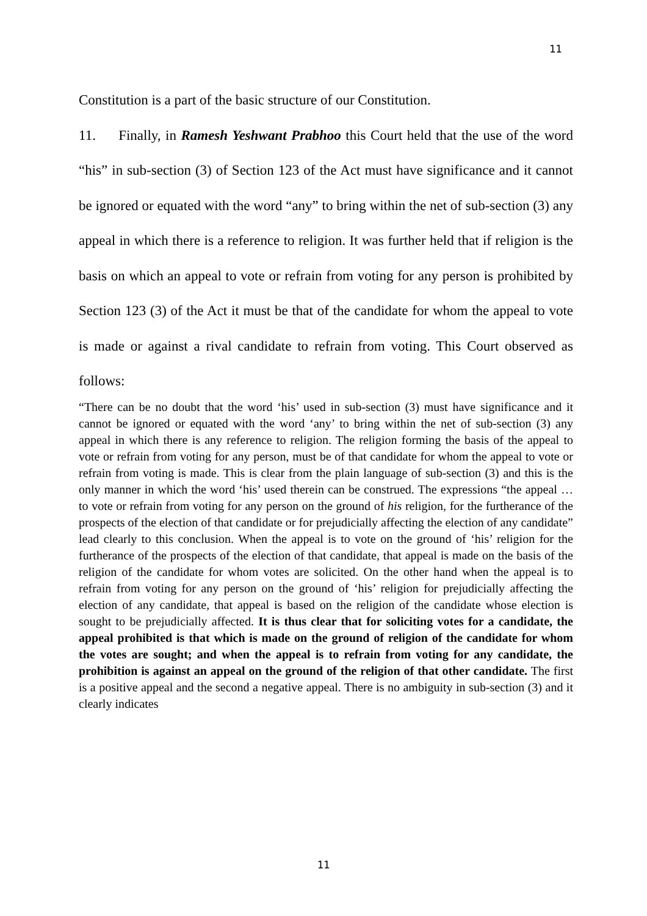11
Constitution is a part of the basic structure of our Constitution.
11. Finally, in Ramesh Yeshwant Prabhoo this Court held that the use of the word “his” in sub-section (3) of Section 123 of the Act must have significance and it cannot be ignored or equated with the word “any” to bring within the net of sub-section (3) any appeal in which there is a reference to religion. It was further held that if religion is the basis on which an appeal to vote or refrain from voting for any person is prohibited by Section 123 (3) of the Act it must be that of the candidate for whom the appeal to vote is made or against a rival candidate to refrain from voting. This Court observed as follows:
“There can be no doubt that the word ‘his’ used in sub-section (3) must have significance and it cannot be ignored or equated with the word ‘any’ to bring within the net of sub-section (3) any appeal in which there is any reference to religion. The religion forming the basis of the appeal to vote or refrain from voting for any person, must be of that candidate for whom the appeal to vote or refrain from voting is made. This is clear from the plain language of sub-section (3) and this is the only manner in which the word ‘his’ used therein can be construed. The expressions “the appeal … to vote or refrain from voting for any person on the ground of his religion, for the furtherance of the prospects of the election of that candidate or for prejudicially affecting the election of any candidate” lead clearly to this conclusion. When the appeal is to vote on the ground of ‘his’ religion for the furtherance of the prospects of the election of that candidate, that appeal is made on the basis of the religion of the candidate for whom votes are solicited. On the other hand when the appeal is to refrain from voting for any person on the ground of ‘his’ religion for prejudicially affecting the election of any candidate, that appeal is based on the religion of the candidate whose election is sought to be prejudicially affected. It is thus clear that for soliciting votes for a candidate, the appeal prohibited is that which is made on the ground of religion of the candidate for whom the votes are sought; and when the appeal is to refrain from voting for any candidate, the prohibition is against an appeal on the ground of the religion of that other candidate. The first is a positive appeal and the second a negative appeal. There is no ambiguity in sub-section (3) and it clearly indicates
11